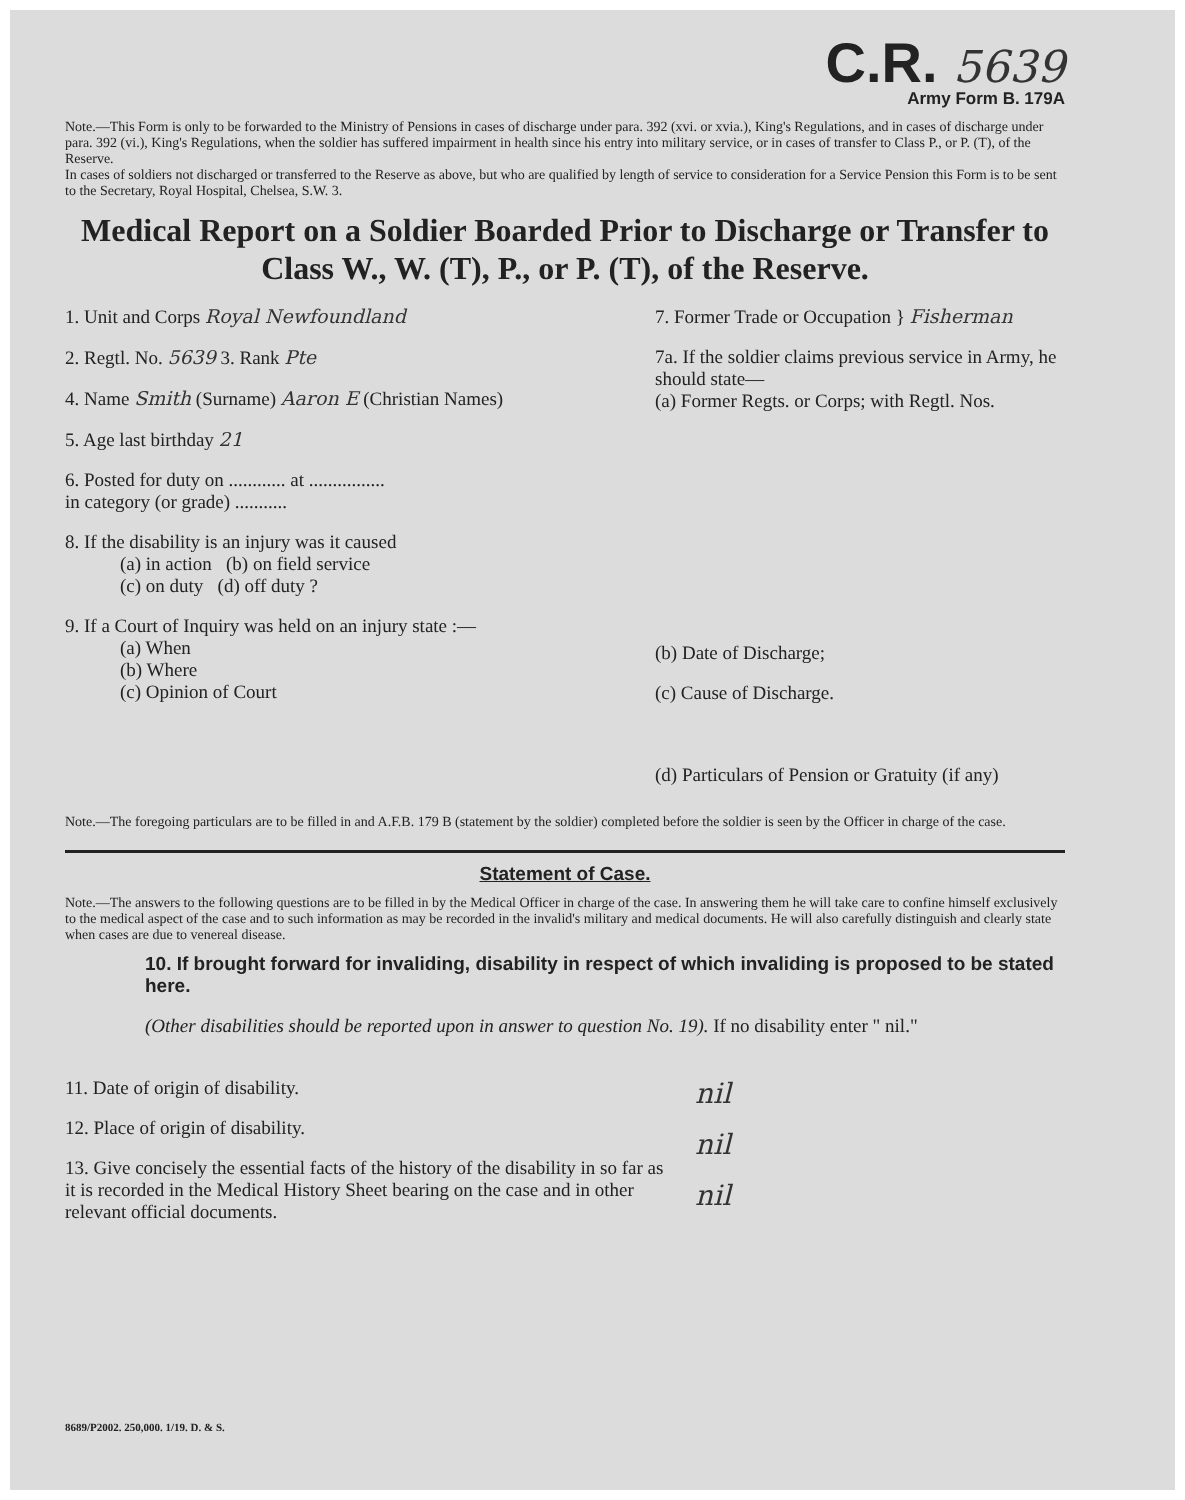C.R. 5639
Army Form B. 179A
Note.—This Form is only to be forwarded to the Ministry of Pensions in cases of discharge under para. 392 (xvi. or xvia.), King's Regulations, and in cases of discharge under para. 392 (vi.), King's Regulations, when the soldier has suffered impairment in health since his entry into military service, or in cases of transfer to Class P., or P. (T), of the Reserve.
In cases of soldiers not discharged or transferred to the Reserve as above, but who are qualified by length of service to consideration for a Service Pension this Form is to be sent to the Secretary, Royal Hospital, Chelsea, S.W. 3.
Medical Report on a Soldier Boarded Prior to Discharge or Transfer to Class W., W. (T), P., or P. (T), of the Reserve.
1. Unit and Corps Royal Newfoundland
2. Regtl. No. 5639 3. Rank Pte
4. Name Smith (Surname) Aaron E (Christian Names)
5. Age last birthday 21
6. Posted for duty on ............ at ................
in category (or grade) ...........
8. If the disability is an injury was it caused
(a) in action (b) on field service
(c) on duty (d) off duty ?
9. If a Court of Inquiry was held on an injury state :—
(a) When
(b) Where
(c) Opinion of Court
7. Former Trade or Occupation } Fisherman
7a. If the soldier claims previous service in Army, he should state—
(a) Former Regts. or Corps; with Regtl. Nos.
(b) Date of Discharge;
(c) Cause of Discharge.
(d) Particulars of Pension or Gratuity (if any)
Note.—The foregoing particulars are to be filled in and A.F.B. 179 B (statement by the soldier) completed before the soldier is seen by the Officer in charge of the case.
Statement of Case.
Note.—The answers to the following questions are to be filled in by the Medical Officer in charge of the case. In answering them he will take care to confine himself exclusively to the medical aspect of the case and to such information as may be recorded in the invalid's military and medical documents. He will also carefully distinguish and clearly state when cases are due to venereal disease.
10. If brought forward for invaliding, disability in respect of which invaliding is proposed to be stated here.
(Other disabilities should be reported upon in answer to question No. 19). If no disability enter " nil."
11. Date of origin of disability.
12. Place of origin of disability.
13. Give concisely the essential facts of the history of the disability in so far as it is recorded in the Medical History Sheet bearing on the case and in other relevant official documents.
nil
nil
nil
8689/P2002. 250,000. 1/19. D. & S.